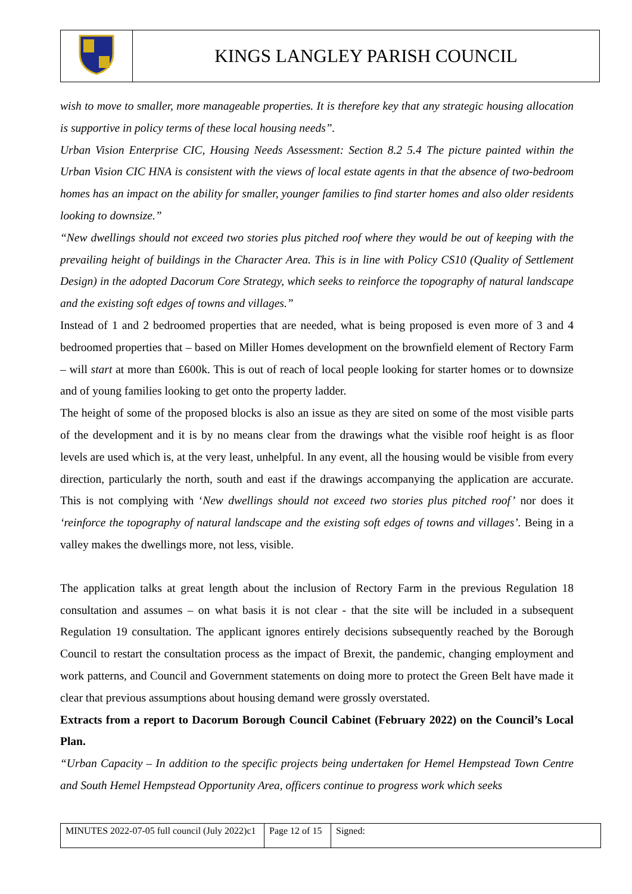| | KINGS LANGLEY PARISH COUNCIL |
wish to move to smaller, more manageable properties. It is therefore key that any strategic housing allocation is supportive in policy terms of these local housing needs”.
Urban Vision Enterprise CIC, Housing Needs Assessment: Section 8.2 5.4 The picture painted within the Urban Vision CIC HNA is consistent with the views of local estate agents in that the absence of two-bedroom homes has an impact on the ability for smaller, younger families to find starter homes and also older residents looking to downsize.”
“New dwellings should not exceed two stories plus pitched roof where they would be out of keeping with the prevailing height of buildings in the Character Area. This is in line with Policy CS10 (Quality of Settlement Design) in the adopted Dacorum Core Strategy, which seeks to reinforce the topography of natural landscape and the existing soft edges of towns and villages.”
Instead of 1 and 2 bedroomed properties that are needed, what is being proposed is even more of 3 and 4 bedroomed properties that – based on Miller Homes development on the brownfield element of Rectory Farm – will start at more than £600k. This is out of reach of local people looking for starter homes or to downsize and of young families looking to get onto the property ladder.
The height of some of the proposed blocks is also an issue as they are sited on some of the most visible parts of the development and it is by no means clear from the drawings what the visible roof height is as floor levels are used which is, at the very least, unhelpful. In any event, all the housing would be visible from every direction, particularly the north, south and east if the drawings accompanying the application are accurate. This is not complying with ‘New dwellings should not exceed two stories plus pitched roof’ nor does it ‘reinforce the topography of natural landscape and the existing soft edges of towns and villages’. Being in a valley makes the dwellings more, not less, visible.
The application talks at great length about the inclusion of Rectory Farm in the previous Regulation 18 consultation and assumes – on what basis it is not clear - that the site will be included in a subsequent Regulation 19 consultation. The applicant ignores entirely decisions subsequently reached by the Borough Council to restart the consultation process as the impact of Brexit, the pandemic, changing employment and work patterns, and Council and Government statements on doing more to protect the Green Belt have made it clear that previous assumptions about housing demand were grossly overstated.
Extracts from a report to Dacorum Borough Council Cabinet (February 2022) on the Council’s Local Plan.
“Urban Capacity – In addition to the specific projects being undertaken for Hemel Hempstead Town Centre and South Hemel Hempstead Opportunity Area, officers continue to progress work which seeks
| MINUTES 2022-07-05 full council (July 2022)c1 | Page 12 of 15 | Signed: |